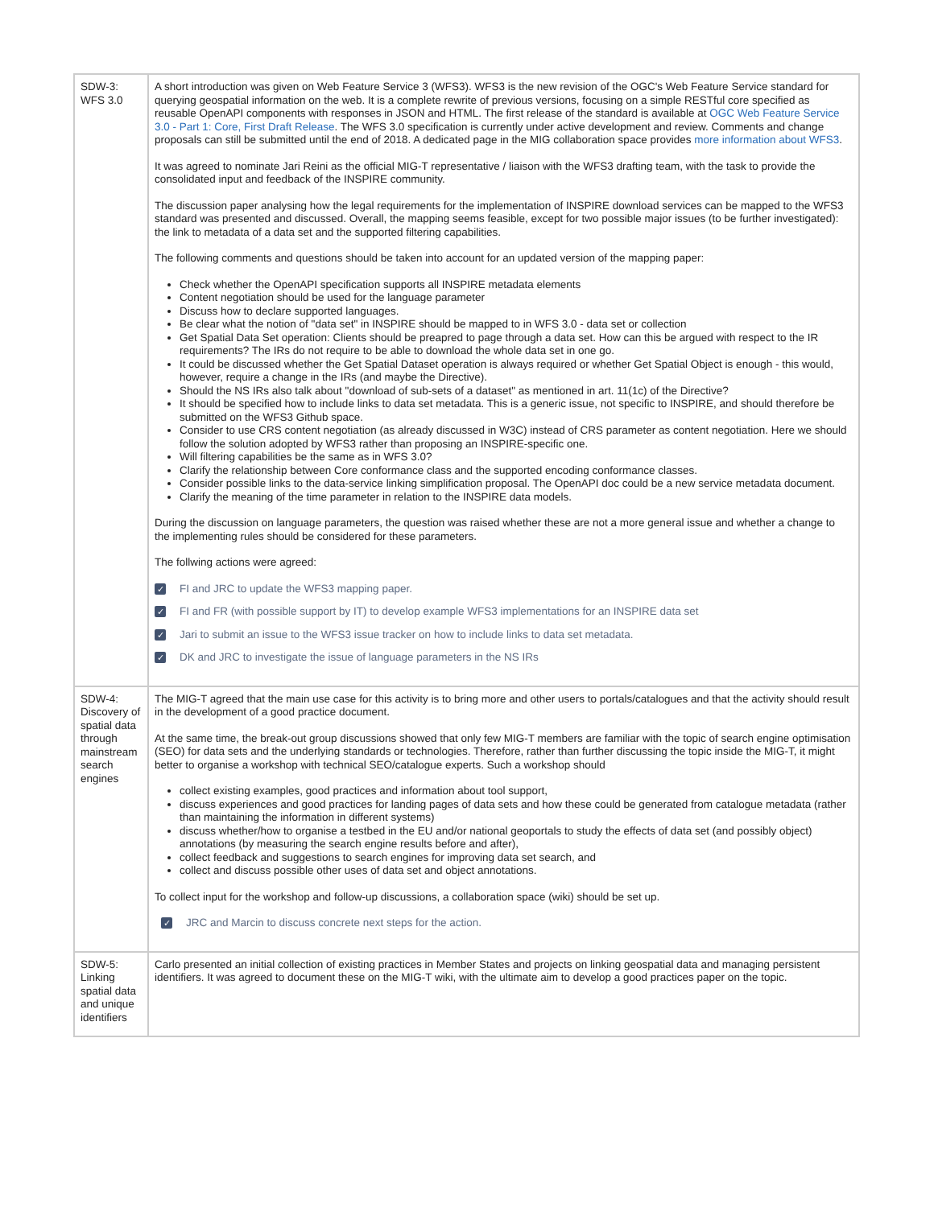| SDW-3: WFS 3.0 | A short introduction was given on Web Feature Service 3 (WFS3). WFS3 is the new revision of the OGC's Web Feature Service standard for querying geospatial information on the web. It is a complete rewrite of previous versions, focusing on a simple RESTful core specified as reusable OpenAPI components with responses in JSON and HTML. The first release of the standard is available at OGC Web Feature Service 3.0 - Part 1: Core, First Draft Release . The WFS 3.0 specification is currently under active development and review. Comments and change proposals can still be submitted until the end of 2018. A dedicated page in the MIG collaboration space provides more information about WFS3 . It was agreed to nominate Jari Reini as the official MIG-T representative / liaison with the WFS3 drafting team, with the task to provide the consolidated input and feedback of the INSPIRE community. The discussion paper analysing how the legal requirements for the implementation of INSPIRE download services can be mapped to the WFS3 standard was presented and discussed. Overall, the mapping seems feasible, except for two possible major issues (to be further investigated): the link to metadata of a data set and the supported filtering capabilities. The following comments and questions should be taken into account for an updated version of the mapping paper: Check whether the OpenAPI specification supports all INSPIRE metadata elements Content negotiation should be used for the language parameter Discuss how to declare supported languages. Be clear what the notion of "data set" in INSPIRE should be mapped to in WFS 3.0 - data set or collection Get Spatial Data Set operation: Clients should be preapred to page through a data set. How can this be argued with respect to the IR requirements? The IRs do not require to be able to download the whole data set in one go. It could be discussed whether the Get Spatial Dataset operation is always required or whether Get Spatial Object is enough - this would, however, require a change in the IRs (and maybe the Directive). Should the NS IRs also talk about "download of sub-sets of a dataset" as mentioned in art. 11(1c) of the Directive? It should be specified how to include links to data set metadata. This is a generic issue, not specific to INSPIRE, and should therefore be submitted on the WFS3 Github space. Consider to use CRS content negotiation (as already discussed in W3C) instead of CRS parameter as content negotiation. Here we should follow the solution adopted by WFS3 rather than proposing an INSPIRE-specific one. Will filtering capabilities be the same as in WFS 3.0? Clarify the relationship between Core conformance class and the supported encoding conformance classes. Consider possible links to the data-service linking simplification proposal. The OpenAPI doc could be a new service metadata document. Clarify the meaning of the time parameter in relation to the INSPIRE data models. During the discussion on language parameters, the question was raised whether these are not a more general issue and whether a change to the implementing rules should be considered for these parameters. The follwing actions were agreed: ✓ FI and JRC to update the WFS3 mapping paper. ✓ FI and FR (with possible support by IT) to develop example WFS3 implementations for an INSPIRE data set ✓ Jari to submit an issue to the WFS3 issue tracker on how to include links to data set metadata. ✓ DK and JRC to investigate the issue of language parameters in the NS IRs |
| SDW-4: Discovery of spatial data through mainstream search engines | The MIG-T agreed that the main use case for this activity is to bring more and other users to portals/catalogues and that the activity should result in the development of a good practice document. At the same time, the break-out group discussions showed that only few MIG-T members are familiar with the topic of search engine optimisation (SEO) for data sets and the underlying standards or technologies. Therefore, rather than further discussing the topic inside the MIG-T, it might better to organise a workshop with technical SEO/catalogue experts. Such a workshop should collect existing examples, good practices and information about tool support, discuss experiences and good practices for landing pages of data sets and how these could be generated from catalogue metadata (rather than maintaining the information in different systems) discuss whether/how to organise a testbed in the EU and/or national geoportals to study the effects of data set (and possibly object) annotations (by measuring the search engine results before and after), collect feedback and suggestions to search engines for improving data set search, and collect and discuss possible other uses of data set and object annotations. To collect input for the workshop and follow-up discussions, a collaboration space (wiki) should be set up. ✓ JRC and Marcin to discuss concrete next steps for the action. |
| SDW-5: Linking spatial data and unique identifiers | Carlo presented an initial collection of existing practices in Member States and projects on linking geospatial data and managing persistent identifiers. It was agreed to document these on the MIG-T wiki, with the ultimate aim to develop a good practices paper on the topic. |